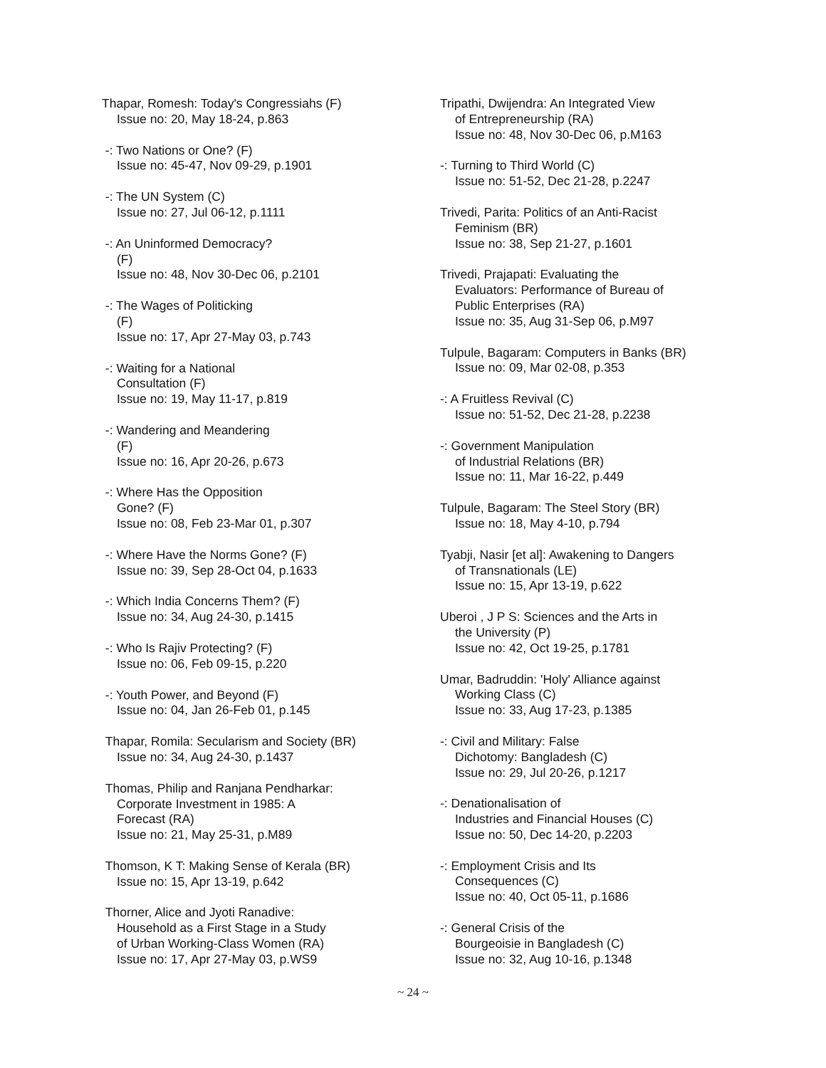Thapar, Romesh: Today's Congressiahs (F)
Issue no: 20, May 18-24, p.863
-: Two Nations or One? (F)
Issue no: 45-47, Nov 09-29, p.1901
-: The UN System (C)
Issue no: 27, Jul 06-12, p.1111
-: An Uninformed Democracy?
(F)
Issue no: 48, Nov 30-Dec 06, p.2101
-: The Wages of Politicking
(F)
Issue no: 17, Apr 27-May 03, p.743
-: Waiting for a National
Consultation (F)
Issue no: 19, May 11-17, p.819
-: Wandering and Meandering
(F)
Issue no: 16, Apr 20-26, p.673
-: Where Has the Opposition
Gone? (F)
Issue no: 08, Feb 23-Mar 01, p.307
-: Where Have the Norms Gone? (F)
Issue no: 39, Sep 28-Oct 04, p.1633
-: Which India Concerns Them? (F)
Issue no: 34, Aug 24-30, p.1415
-: Who Is Rajiv Protecting? (F)
Issue no: 06, Feb 09-15, p.220
-: Youth Power, and Beyond (F)
Issue no: 04, Jan 26-Feb 01, p.145
Thapar, Romila: Secularism and Society (BR)
Issue no: 34, Aug 24-30, p.1437
Thomas, Philip and Ranjana Pendharkar:
Corporate Investment in 1985: A
Forecast (RA)
Issue no: 21, May 25-31, p.M89
Thomson, K T: Making Sense of Kerala (BR)
Issue no: 15, Apr 13-19, p.642
Thorner, Alice and Jyoti Ranadive:
Household as a First Stage in a Study
of Urban Working-Class Women (RA)
Issue no: 17, Apr 27-May 03, p.WS9
Tripathi, Dwijendra: An Integrated View
of Entrepreneurship (RA)
Issue no: 48, Nov 30-Dec 06, p.M163
-: Turning to Third World (C)
Issue no: 51-52, Dec 21-28, p.2247
Trivedi, Parita: Politics of an Anti-Racist
Feminism (BR)
Issue no: 38, Sep 21-27, p.1601
Trivedi, Prajapati: Evaluating the
Evaluators: Performance of Bureau of
Public Enterprises (RA)
Issue no: 35, Aug 31-Sep 06, p.M97
Tulpule, Bagaram: Computers in Banks (BR)
Issue no: 09, Mar 02-08, p.353
-: A Fruitless Revival (C)
Issue no: 51-52, Dec 21-28, p.2238
-: Government Manipulation
of Industrial Relations (BR)
Issue no: 11, Mar 16-22, p.449
Tulpule, Bagaram: The Steel Story (BR)
Issue no: 18, May 4-10, p.794
Tyabji, Nasir [et al]: Awakening to Dangers
of Transnationals (LE)
Issue no: 15, Apr 13-19, p.622
Uberoi , J P S: Sciences and the Arts in
the University (P)
Issue no: 42, Oct 19-25, p.1781
Umar, Badruddin: 'Holy' Alliance against
Working Class (C)
Issue no: 33, Aug 17-23, p.1385
-: Civil and Military: False
Dichotomy: Bangladesh (C)
Issue no: 29, Jul 20-26, p.1217
-: Denationalisation of
Industries and Financial Houses (C)
Issue no: 50, Dec 14-20, p.2203
-: Employment Crisis and Its
Consequences (C)
Issue no: 40, Oct 05-11, p.1686
-: General Crisis of the
Bourgeoisie in Bangladesh (C)
Issue no: 32, Aug 10-16, p.1348
~ 24 ~